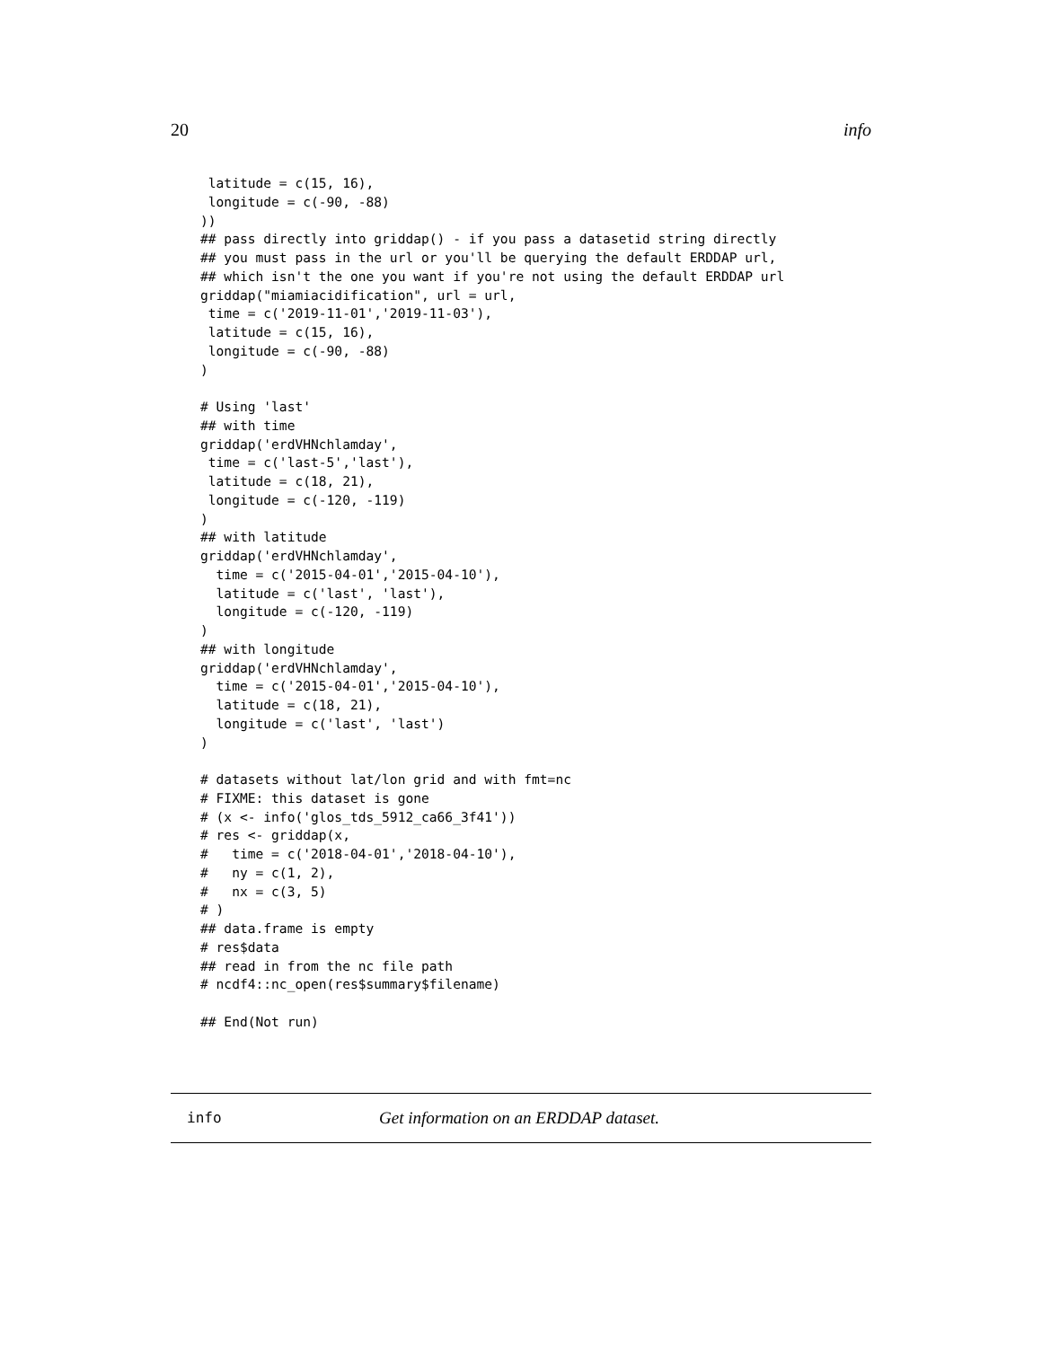20 info
 latitude = c(15, 16),
 longitude = c(-90, -88)
))
## pass directly into griddap() - if you pass a datasetid string directly
## you must pass in the url or you'll be querying the default ERDDAP url,
## which isn't the one you want if you're not using the default ERDDAP url
griddap("miamiacidification", url = url,
 time = c('2019-11-01','2019-11-03'),
 latitude = c(15, 16),
 longitude = c(-90, -88)
)

# Using 'last'
## with time
griddap('erdVHNchlamday',
 time = c('last-5','last'),
 latitude = c(18, 21),
 longitude = c(-120, -119)
)
## with latitude
griddap('erdVHNchlamday',
  time = c('2015-04-01','2015-04-10'),
  latitude = c('last', 'last'),
  longitude = c(-120, -119)
)
## with longitude
griddap('erdVHNchlamday',
  time = c('2015-04-01','2015-04-10'),
  latitude = c(18, 21),
  longitude = c('last', 'last')
)

# datasets without lat/lon grid and with fmt=nc
# FIXME: this dataset is gone
# (x <- info('glos_tds_5912_ca66_3f41'))
# res <- griddap(x,
#   time = c('2018-04-01','2018-04-10'),
#   ny = c(1, 2),
#   nx = c(3, 5)
# )
## data.frame is empty
# res$data
## read in from the nc file path
# ncdf4::nc_open(res$summary$filename)

## End(Not run)
info Get information on an ERDDAP dataset.